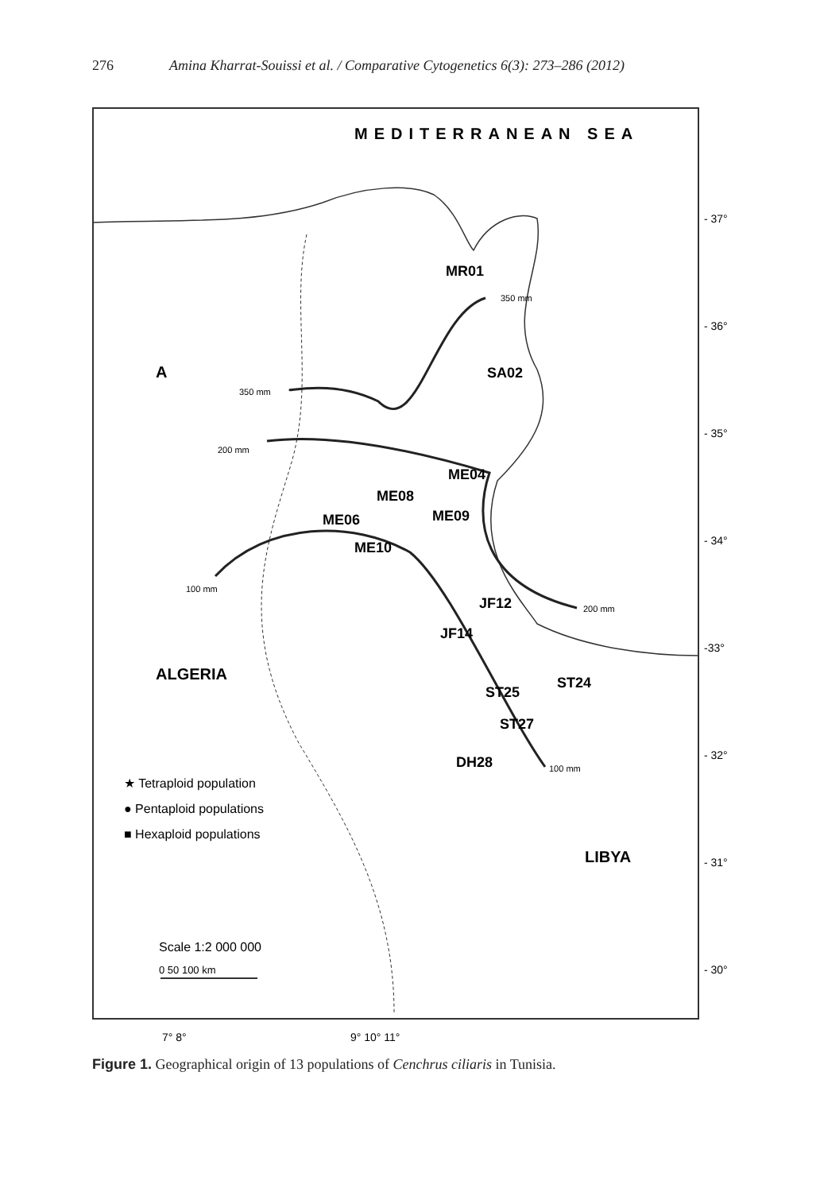276 Amina Kharrat-Souissi et al. / Comparative Cytogenetics 6(3): 273–286 (2012)
MEDITERRANEAN SEA
A
ALGERIA
LIBYA
MR01
SA02
ME04
ME08
ME06
ME09
ME10
JF12
JF14
ST25
ST24
ST27
DH28
350 mm
350 mm
200 mm
100 mm
200 mm
100 mm
★ Tetraploid population
● Pentaploid populations
■ Hexaploid populations
Scale 1:2 000 000
0 50 100 km
- 37°
- 36°
- 35°
- 34°
-33°
- 32°
- 31°
- 30°
7° 8°
9° 10° 11°
Figure 1. Geographical origin of 13 populations of Cenchrus ciliaris in Tunisia.